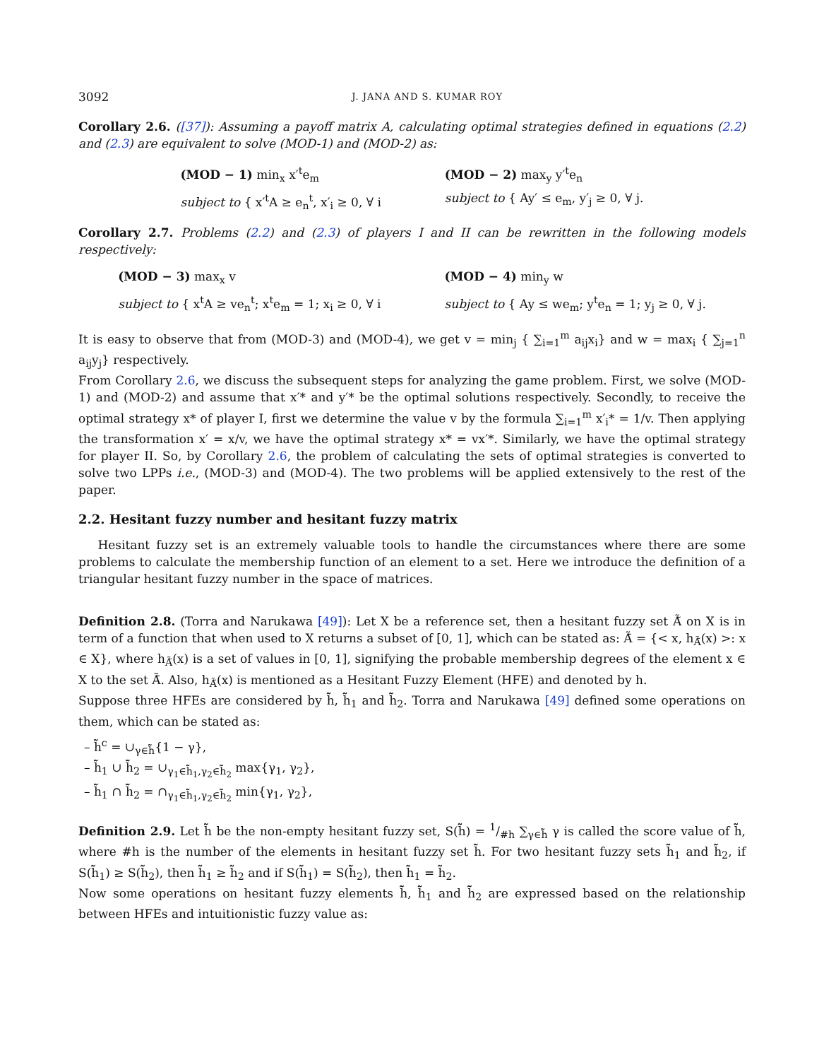3092 J. JANA AND S. KUMAR ROY
Corollary 2.6. ([37]): Assuming a payoff matrix A, calculating optimal strategies defined in equations (2.2) and (2.3) are equivalent to solve (MOD-1) and (MOD-2) as:
(MOD − 1) min<sub>x</sub> x′<sup>t</sup>e<sub>m</sub>
subject to { x′<sup>t</sup>A ≥ e<sub>n</sub><sup>t</sup>, x′<sub>i</sub> ≥ 0, ∀ i
(MOD − 2) max<sub>y</sub> y′<sup>t</sup>e<sub>n</sub>
subject to { Ay′ ≤ e<sub>m</sub>, y′<sub>j</sub> ≥ 0, ∀ j.
Corollary 2.7. Problems (2.2) and (2.3) of players I and II can be rewritten in the following models respectively:
(MOD − 3) max<sub>x</sub> v
subject to { x<sup>t</sup>A ≥ ve<sub>n</sub><sup>t</sup>; x<sup>t</sup>e<sub>m</sub> = 1; x<sub>i</sub> ≥ 0, ∀ i
(MOD − 4) min<sub>y</sub> w
subject to { Ay ≤ we<sub>m</sub>; y<sup>t</sup>e<sub>n</sub> = 1; y<sub>j</sub> ≥ 0, ∀ j.
It is easy to observe that from (MOD-3) and (MOD-4), we get v = min<sub>j</sub> { ∑<sub>i=1</sub><sup>m</sup> a<sub>ij</sub>x<sub>i</sub>} and w = max<sub>i</sub> { ∑<sub>j=1</sub><sup>n</sup> a<sub>ij</sub>y<sub>j</sub>} respectively.
From Corollary 2.6, we discuss the subsequent steps for analyzing the game problem. First, we solve (MOD-1) and (MOD-2) and assume that x′* and y′* be the optimal solutions respectively. Secondly, to receive the optimal strategy x* of player I, first we determine the value v by the formula ∑<sub>i=1</sub><sup>m</sup> x′<sub>i</sub>* = 1/v. Then applying the transformation x′ = x/v, we have the optimal strategy x* = vx′*. Similarly, we have the optimal strategy for player II. So, by Corollary 2.6, the problem of calculating the sets of optimal strategies is converted to solve two LPPs i.e., (MOD-3) and (MOD-4). The two problems will be applied extensively to the rest of the paper.
2.2. Hesitant fuzzy number and hesitant fuzzy matrix
Hesitant fuzzy set is an extremely valuable tools to handle the circumstances where there are some problems to calculate the membership function of an element to a set. Here we introduce the definition of a triangular hesitant fuzzy number in the space of matrices.
Definition 2.8. (Torra and Narukawa [49]): Let X be a reference set, then a hesitant fuzzy set Ã̃ on X is in term of a function that when used to X returns a subset of [0, 1], which can be stated as: Ã̃ = {< x, h<sub>Ã̃</sub>(x) >: x ∈ X}, where h<sub>Ã̃</sub>(x) is a set of values in [0, 1], signifying the probable membership degrees of the element x ∈ X to the set Ã̃. Also, h<sub>Ã̃</sub>(x) is mentioned as a Hesitant Fuzzy Element (HFE) and denoted by h.
Suppose three HFEs are considered by h̃̃, h̃̃<sub>1</sub> and h̃̃<sub>2</sub>. Torra and Narukawa [49] defined some operations on them, which can be stated as:
– h̃̃<sup>c</sup> = ∪<sub>γ∈h̃̃</sub>{1 − γ},
– h̃̃<sub>1</sub> ∪ h̃̃<sub>2</sub> = ∪<sub>γ<sub>1</sub>∈h̃̃<sub>1</sub>,γ<sub>2</sub>∈h̃̃<sub>2</sub></sub> max{γ<sub>1</sub>, γ<sub>2</sub>},
– h̃̃<sub>1</sub> ∩ h̃̃<sub>2</sub> = ∩<sub>γ<sub>1</sub>∈h̃̃<sub>1</sub>,γ<sub>2</sub>∈h̃̃<sub>2</sub></sub> min{γ<sub>1</sub>, γ<sub>2</sub>},
Definition 2.9. Let h̃̃ be the non-empty hesitant fuzzy set, S(h̃̃) = 1/#h ∑<sub>γ∈h̃̃</sub> γ is called the score value of h̃̃, where #h is the number of the elements in hesitant fuzzy set h̃̃. For two hesitant fuzzy sets h̃̃<sub>1</sub> and h̃̃<sub>2</sub>, if S(h̃̃<sub>1</sub>) ≥ S(h̃̃<sub>2</sub>), then h̃̃<sub>1</sub> ≥ h̃̃<sub>2</sub> and if S(h̃̃<sub>1</sub>) = S(h̃̃<sub>2</sub>), then h̃̃<sub>1</sub> = h̃̃<sub>2</sub>.
Now some operations on hesitant fuzzy elements h̃̃, h̃̃<sub>1</sub> and h̃̃<sub>2</sub> are expressed based on the relationship between HFEs and intuitionistic fuzzy value as: